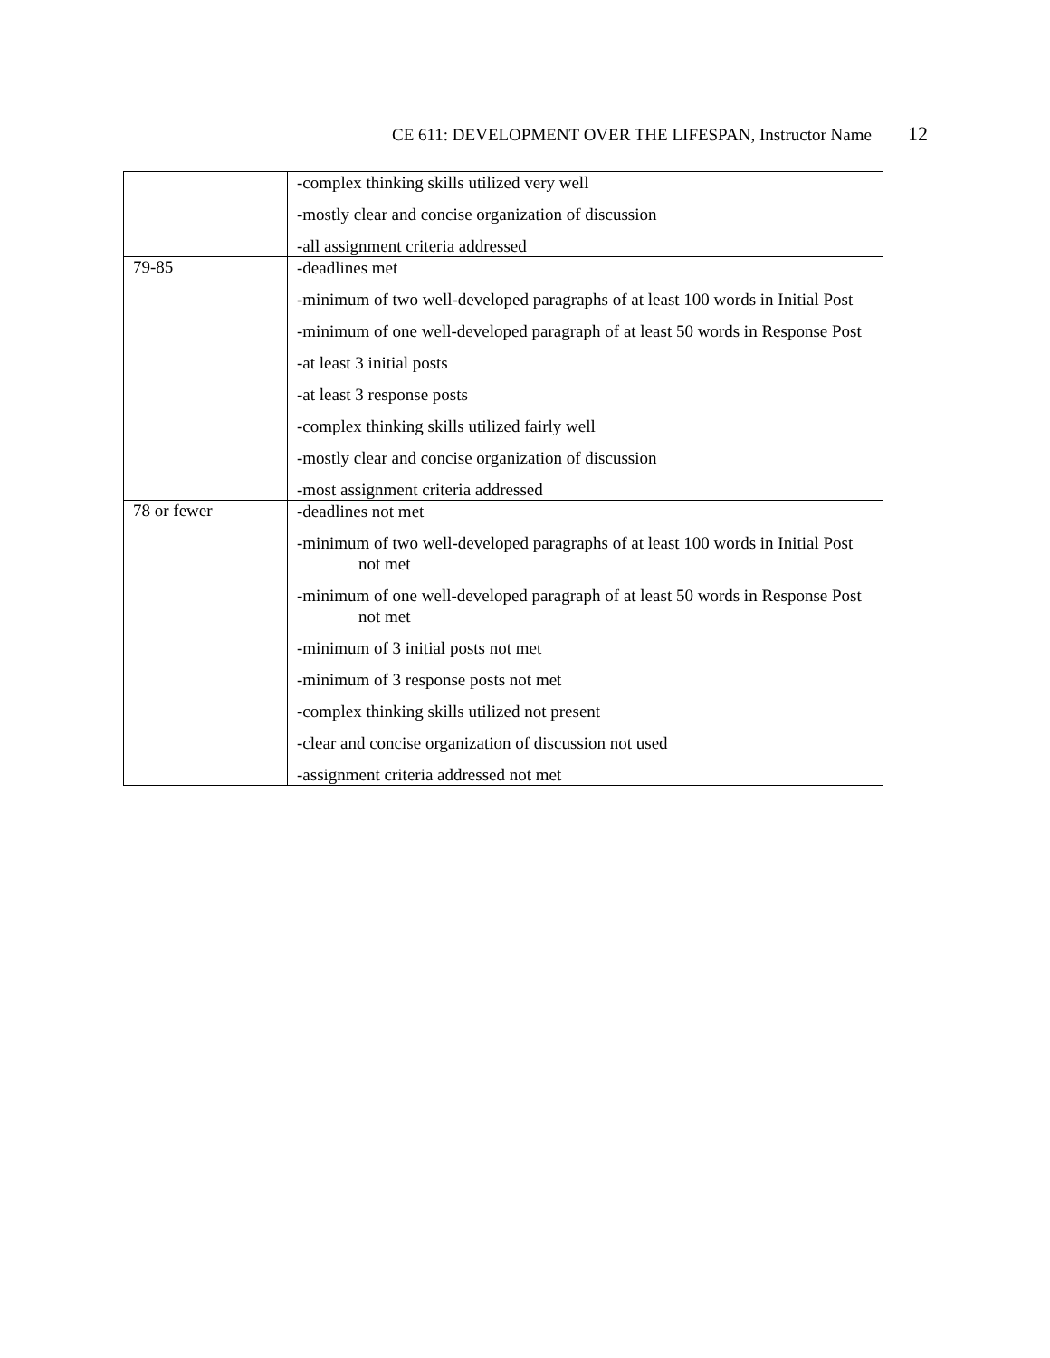CE 611: DEVELOPMENT OVER THE LIFESPAN, Instructor Name 12
| | -complex thinking skills utilized very well -mostly clear and concise organization of discussion -all assignment criteria addressed |
| 79-85 | -deadlines met -minimum of two well-developed paragraphs of at least 100 words in Initial Post -minimum of one well-developed paragraph of at least 50 words in Response Post -at least 3 initial posts -at least 3 response posts -complex thinking skills utilized fairly well -mostly clear and concise organization of discussion -most assignment criteria addressed |
| 78 or fewer | -deadlines not met -minimum of two well-developed paragraphs of at least 100 words in Initial Post not met -minimum of one well-developed paragraph of at least 50 words in Response Post not met -minimum of 3 initial posts not met -minimum of 3 response posts not met -complex thinking skills utilized not present -clear and concise organization of discussion not used -assignment criteria addressed not met |